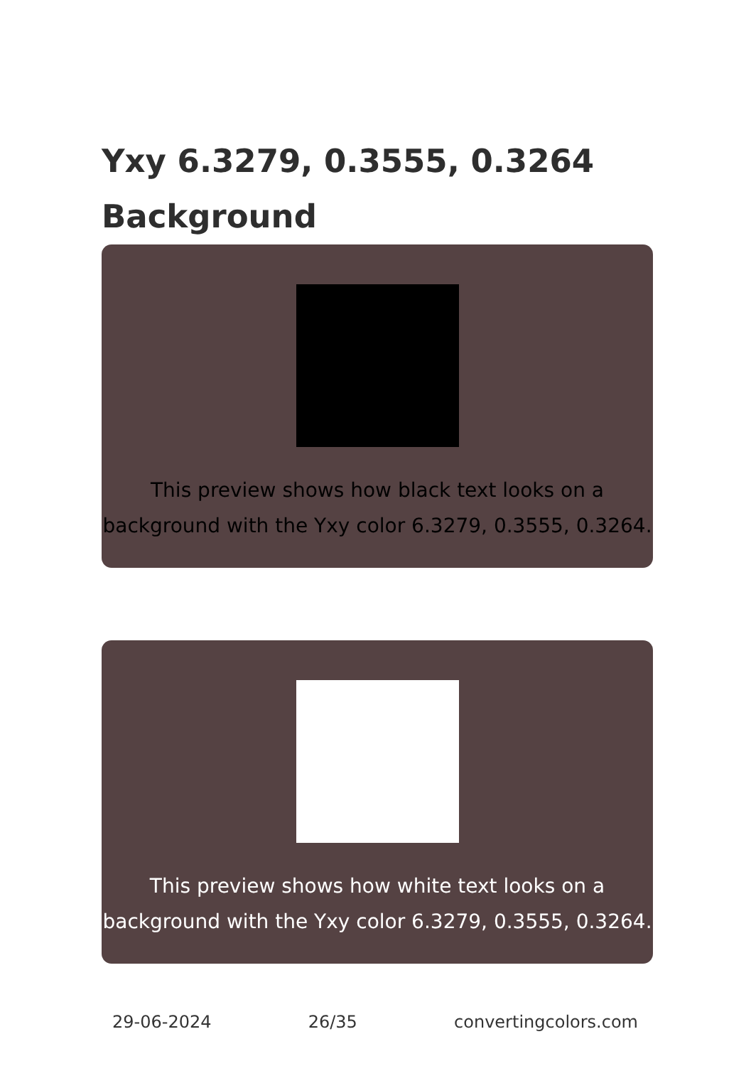Yxy 6.3279, 0.3555, 0.3264 Background
This preview shows how black text looks on a background with the Yxy color 6.3279, 0.3555, 0.3264.
This preview shows how white text looks on a background with the Yxy color 6.3279, 0.3555, 0.3264.
29-06-2024 26/35 convertingcolors.com